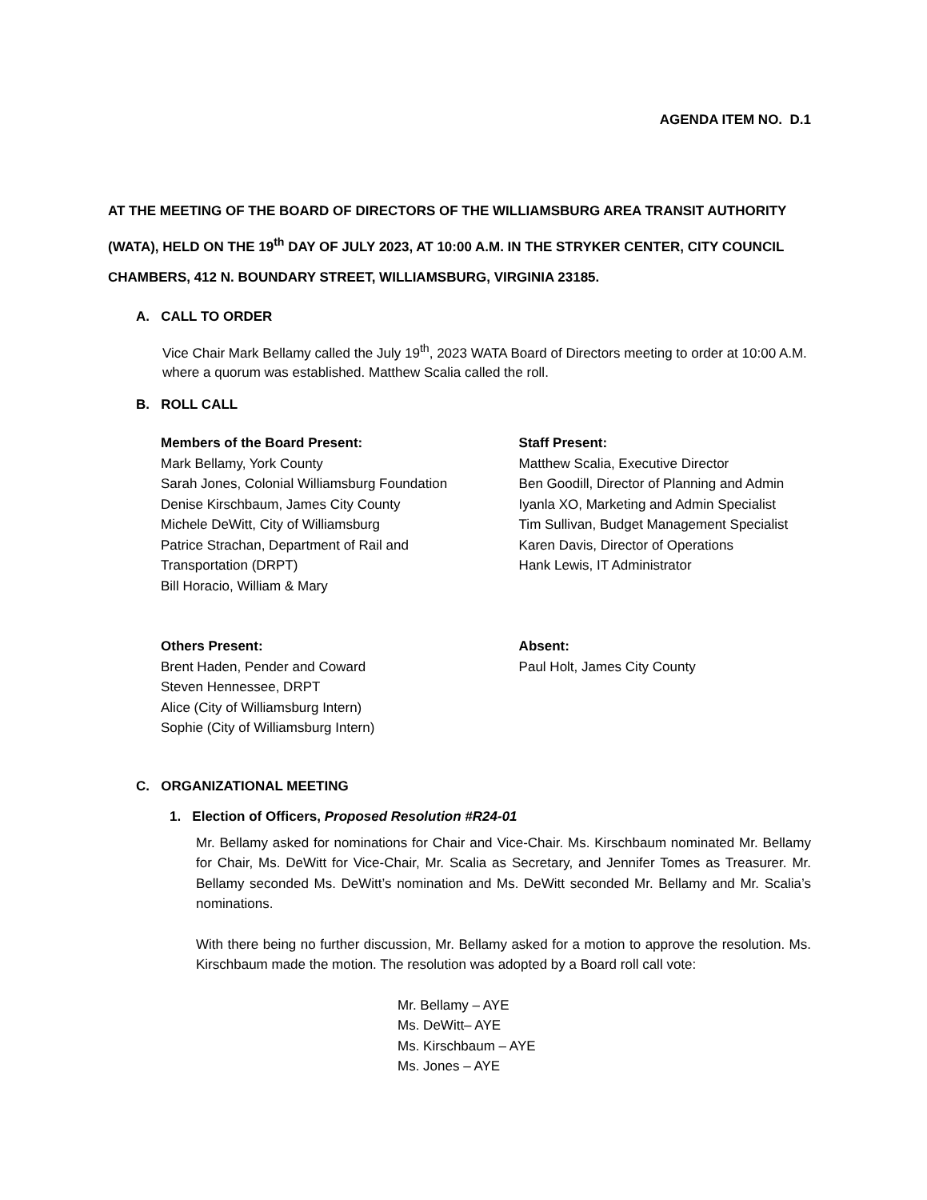AGENDA ITEM NO. D.1
AT THE MEETING OF THE BOARD OF DIRECTORS OF THE WILLIAMSBURG AREA TRANSIT AUTHORITY (WATA), HELD ON THE 19<sup>th</sup> DAY OF JULY 2023, AT 10:00 A.M. IN THE STRYKER CENTER, CITY COUNCIL CHAMBERS, 412 N. BOUNDARY STREET, WILLIAMSBURG, VIRGINIA 23185.
A. CALL TO ORDER
Vice Chair Mark Bellamy called the July 19<sup>th</sup>, 2023 WATA Board of Directors meeting to order at 10:00 A.M. where a quorum was established. Matthew Scalia called the roll.
B. ROLL CALL
Members of the Board Present:
Mark Bellamy, York County
Sarah Jones, Colonial Williamsburg Foundation
Denise Kirschbaum, James City County
Michele DeWitt, City of Williamsburg
Patrice Strachan, Department of Rail and
Transportation (DRPT)
Bill Horacio, William & Mary
Staff Present:
Matthew Scalia, Executive Director
Ben Goodill, Director of Planning and Admin
Iyanla XO, Marketing and Admin Specialist
Tim Sullivan, Budget Management Specialist
Karen Davis, Director of Operations
Hank Lewis, IT Administrator
Others Present:
Brent Haden, Pender and Coward
Steven Hennessee, DRPT
Alice (City of Williamsburg Intern)
Sophie (City of Williamsburg Intern)
Absent:
Paul Holt, James City County
C. ORGANIZATIONAL MEETING
1. Election of Officers, Proposed Resolution #R24-01
Mr. Bellamy asked for nominations for Chair and Vice-Chair. Ms. Kirschbaum nominated Mr. Bellamy for Chair, Ms. DeWitt for Vice-Chair, Mr. Scalia as Secretary, and Jennifer Tomes as Treasurer. Mr. Bellamy seconded Ms. DeWitt’s nomination and Ms. DeWitt seconded Mr. Bellamy and Mr. Scalia’s nominations.
With there being no further discussion, Mr. Bellamy asked for a motion to approve the resolution. Ms. Kirschbaum made the motion. The resolution was adopted by a Board roll call vote:
Mr. Bellamy – AYE
Ms. DeWitt– AYE
Ms. Kirschbaum – AYE
Ms. Jones – AYE